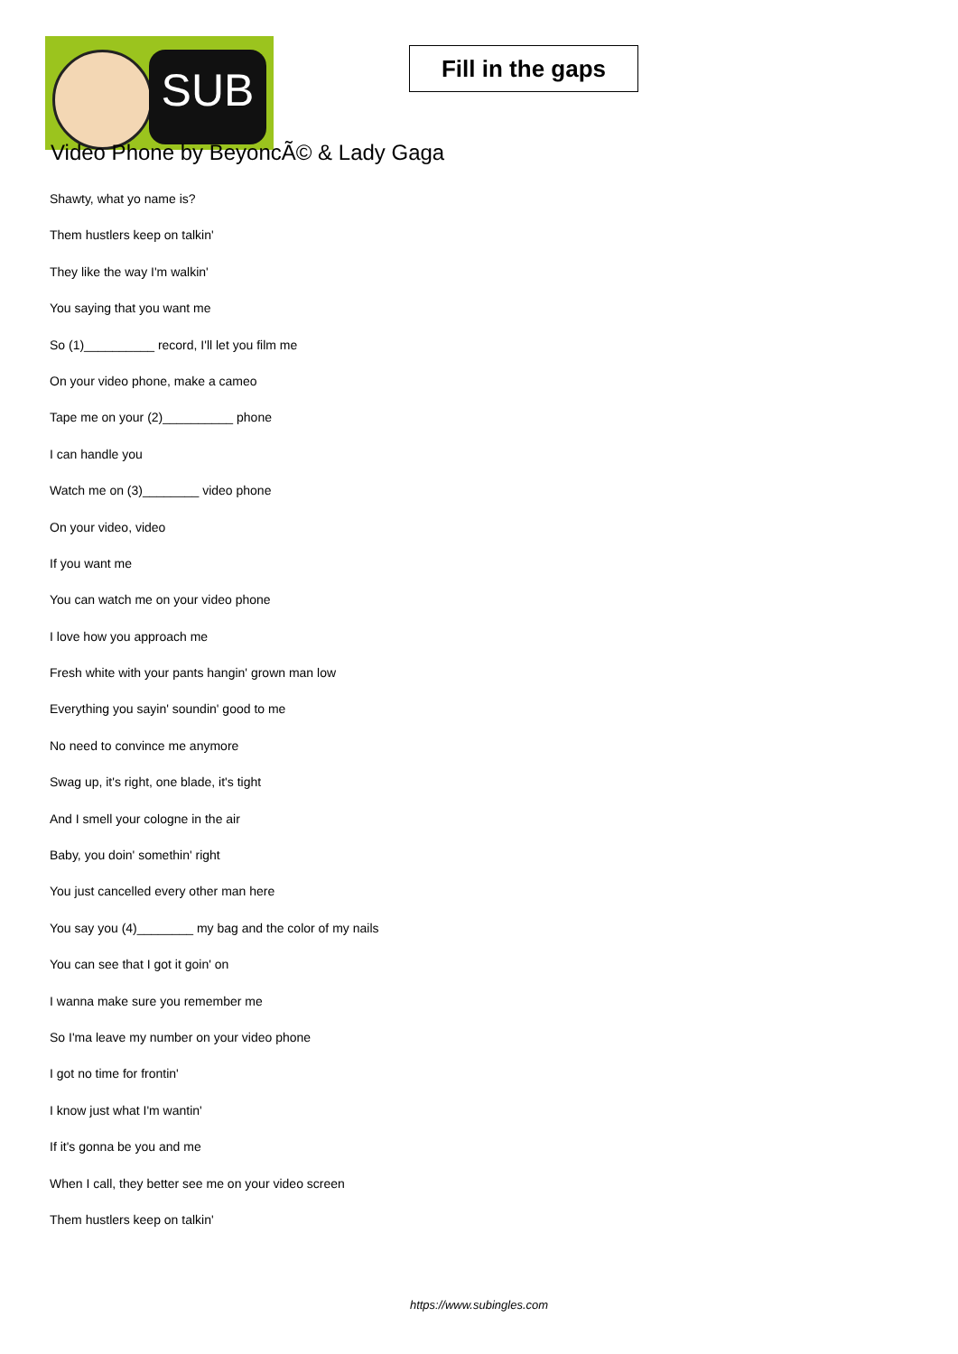SUB
Fill in the gaps
Video Phone by BeyoncÃ© & Lady Gaga
Shawty, what yo name is?
Them hustlers keep on talkin'
They like the way I'm walkin'
You saying that you want me
So (1)__________ record, I'll let you film me
On your video phone, make a cameo
Tape me on your (2)__________ phone
I can handle you
Watch me on (3)________ video phone
On your video, video
If you want me
You can watch me on your video phone
I love how you approach me
Fresh white with your pants hangin' grown man low
Everything you sayin' soundin' good to me
No need to convince me anymore
Swag up, it's right, one blade, it's tight
And I smell your cologne in the air
Baby, you doin' somethin' right
You just cancelled every other man here
You say you (4)________ my bag and the color of my nails
You can see that I got it goin' on
I wanna make sure you remember me
So I'ma leave my number on your video phone
I got no time for frontin'
I know just what I'm wantin'
If it's gonna be you and me
When I call, they better see me on your video screen
Them hustlers keep on talkin'
https://www.subingles.com